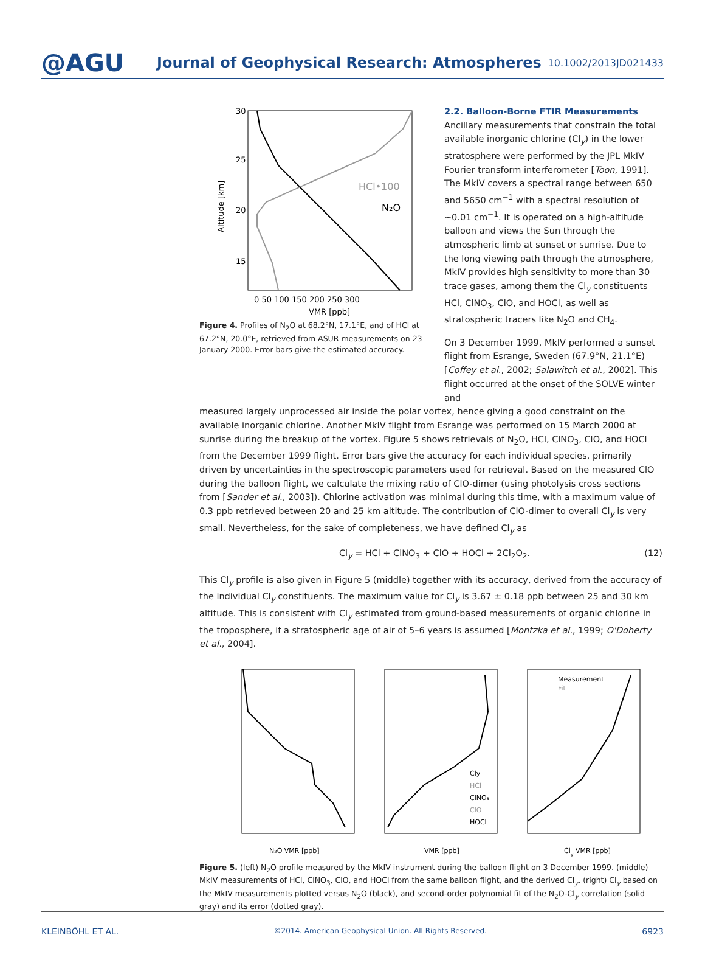@AGU
Journal of Geophysical Research: Atmospheres
10.1002/2013JD021433
HCl•100
N₂O
30
25
20
15
Altitude [km]
0 50 100 150 200 250 300
VMR [ppb]
Figure 4. Profiles of N<sub>2</sub>O at 68.2°N, 17.1°E, and of HCl at 67.2°N, 20.0°E, retrieved from ASUR measurements on 23 January 2000. Error bars give the estimated accuracy.
2.2. Balloon-Borne FTIR Measurements
Ancillary measurements that constrain the total available inorganic chlorine (Cl<sub>y</sub>) in the lower stratosphere were performed by the JPL MkIV Fourier transform interferometer [Toon, 1991]. The MkIV covers a spectral range between 650 and 5650 cm<sup>−1</sup> with a spectral resolution of ∼0.01 cm<sup>−1</sup>. It is operated on a high-altitude balloon and views the Sun through the atmospheric limb at sunset or sunrise. Due to the long viewing path through the atmosphere, MkIV provides high sensitivity to more than 30 trace gases, among them the Cl<sub>y</sub> constituents HCl, ClNO<sub>3</sub>, ClO, and HOCl, as well as stratospheric tracers like N<sub>2</sub>O and CH<sub>4</sub>.
On 3 December 1999, MkIV performed a sunset flight from Esrange, Sweden (67.9°N, 21.1°E) [Coffey et al., 2002; Salawitch et al., 2002]. This flight occurred at the onset of the SOLVE winter and
measured largely unprocessed air inside the polar vortex, hence giving a good constraint on the available inorganic chlorine. Another MkIV flight from Esrange was performed on 15 March 2000 at sunrise during the breakup of the vortex. Figure 5 shows retrievals of N<sub>2</sub>O, HCl, ClNO<sub>3</sub>, ClO, and HOCl from the December 1999 flight. Error bars give the accuracy for each individual species, primarily driven by uncertainties in the spectroscopic parameters used for retrieval. Based on the measured ClO during the balloon flight, we calculate the mixing ratio of ClO-dimer (using photolysis cross sections from [Sander et al., 2003]). Chlorine activation was minimal during this time, with a maximum value of 0.3 ppb retrieved between 20 and 25 km altitude. The contribution of ClO-dimer to overall Cl<sub>y</sub> is very small. Nevertheless, for the sake of completeness, we have defined Cl<sub>y</sub> as
Cl<sub>y</sub> = HCl + ClNO<sub>3</sub> + ClO + HOCl + 2Cl<sub>2</sub>O<sub>2</sub>. (12)
This Cl<sub>y</sub> profile is also given in Figure 5 (middle) together with its accuracy, derived from the accuracy of the individual Cl<sub>y</sub> constituents. The maximum value for Cl<sub>y</sub> is 3.67 ± 0.18 ppb between 25 and 30 km altitude. This is consistent with Cl<sub>y</sub> estimated from ground-based measurements of organic chlorine in the troposphere, if a stratospheric age of air of 5–6 years is assumed [Montzka et al., 1999; O'Doherty et al., 2004].
Cly
HCl
ClNO₃
ClO
HOCl
Measurement
Fit
N₂O VMR [ppb]
VMR [ppb]
Cly VMR [ppb]
Figure 5. (left) N<sub>2</sub>O profile measured by the MkIV instrument during the balloon flight on 3 December 1999. (middle) MkIV measurements of HCl, ClNO<sub>3</sub>, ClO, and HOCl from the same balloon flight, and the derived Cl<sub>y</sub>. (right) Cl<sub>y</sub> based on the MkIV measurements plotted versus N<sub>2</sub>O (black), and second-order polynomial fit of the N<sub>2</sub>O-Cl<sub>y</sub> correlation (solid gray) and its error (dotted gray).
KLEINBÖHL ET AL. ©2014. American Geophysical Union. All Rights Reserved. 6923